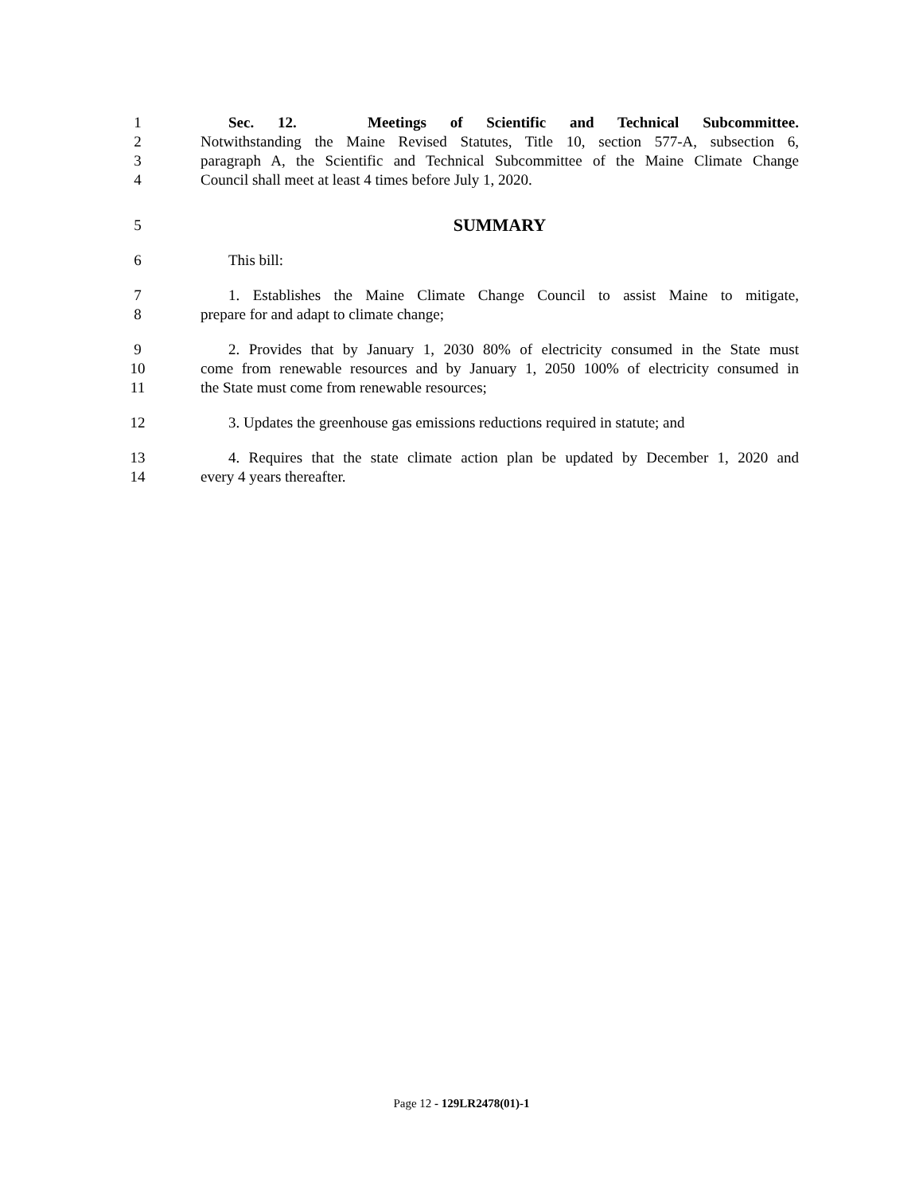1 Sec. 12. Meetings of Scientific and Technical Subcommittee.
2 Notwithstanding the Maine Revised Statutes, Title 10, section 577-A, subsection 6,
3 paragraph A, the Scientific and Technical Subcommittee of the Maine Climate Change
4 Council shall meet at least 4 times before July 1, 2020.
5 SUMMARY
6 This bill:
7 1. Establishes the Maine Climate Change Council to assist Maine to mitigate,
8 prepare for and adapt to climate change;
9 2. Provides that by January 1, 2030 80% of electricity consumed in the State must
10 come from renewable resources and by January 1, 2050 100% of electricity consumed in
11 the State must come from renewable resources;
12 3. Updates the greenhouse gas emissions reductions required in statute; and
13 4. Requires that the state climate action plan be updated by December 1, 2020 and
14 every 4 years thereafter.
Page 12 - 129LR2478(01)-1